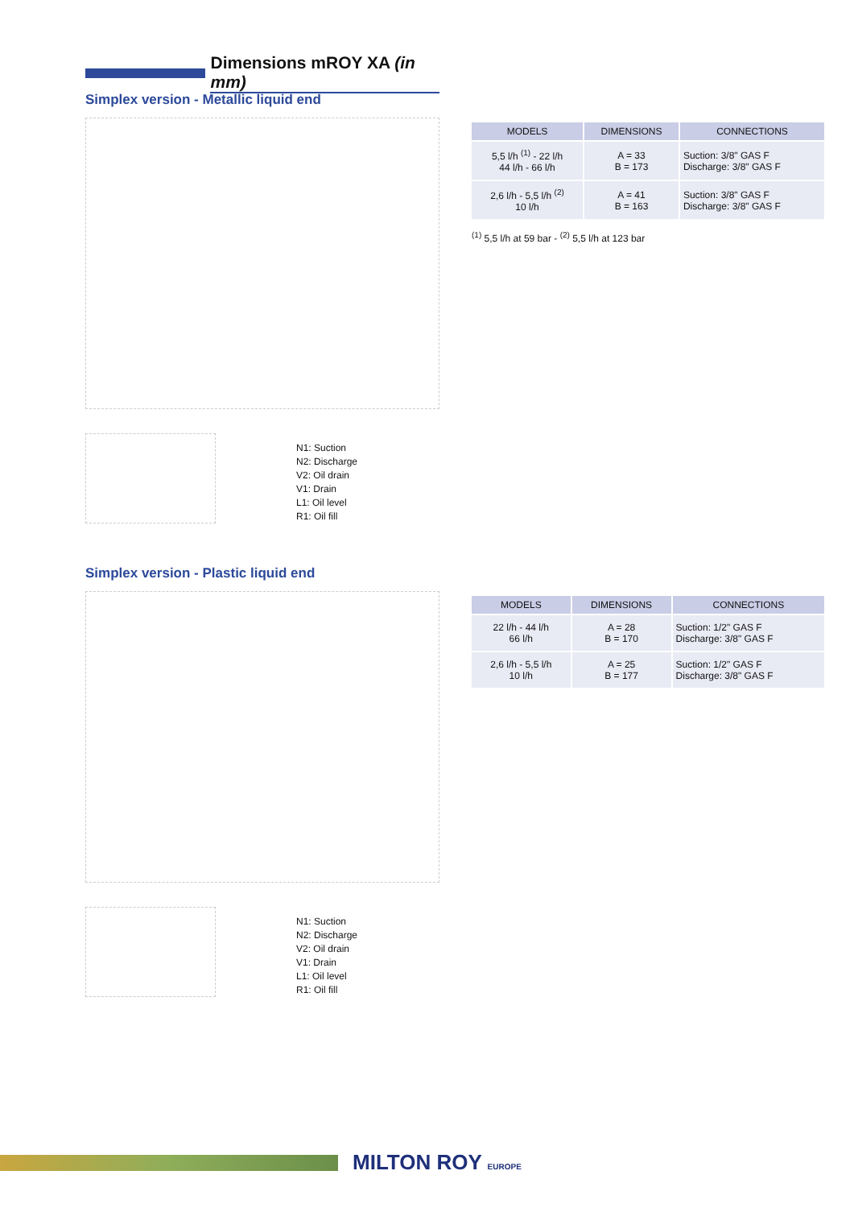Dimensions mROY XA (in mm)
Simplex version - Metallic liquid end
N1: Suction
N2: Discharge
V2: Oil drain
V1: Drain
L1: Oil level
R1: Oil fill
| MODELS | DIMENSIONS | CONNECTIONS |
| --- | --- | --- |
| 5,5 l/h <sup>(1)</sup> - 22 l/h 44 l/h - 66 l/h | A = 33 B = 173 | Suction: 3/8" GAS F Discharge: 3/8" GAS F |
| 2,6 l/h - 5,5 l/h <sup>(2)</sup> 10 l/h | A = 41 B = 163 | Suction: 3/8" GAS F Discharge: 3/8" GAS F |
<sup>(1)</sup> 5,5 l/h at 59 bar - <sup>(2)</sup> 5,5 l/h at 123 bar
Simplex version - Plastic liquid end
N1: Suction
N2: Discharge
V2: Oil drain
V1: Drain
L1: Oil level
R1: Oil fill
| MODELS | DIMENSIONS | CONNECTIONS |
| --- | --- | --- |
| 22 l/h - 44 l/h 66 l/h | A = 28 B = 170 | Suction: 1/2" GAS F Discharge: 3/8" GAS F |
| 2,6 l/h - 5,5 l/h 10 l/h | A = 25 B = 177 | Suction: 1/2" GAS F Discharge: 3/8" GAS F |
MILTON ROY EUROPE